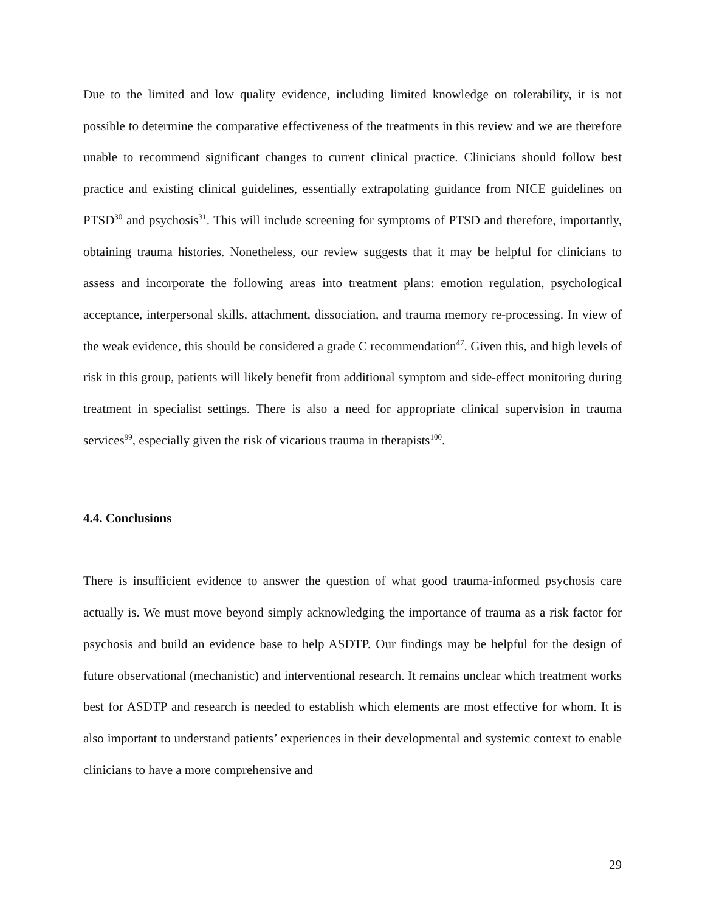Due to the limited and low quality evidence, including limited knowledge on tolerability, it is not possible to determine the comparative effectiveness of the treatments in this review and we are therefore unable to recommend significant changes to current clinical practice. Clinicians should follow best practice and existing clinical guidelines, essentially extrapolating guidance from NICE guidelines on PTSD<sup>30</sup> and psychosis<sup>31</sup>. This will include screening for symptoms of PTSD and therefore, importantly, obtaining trauma histories. Nonetheless, our review suggests that it may be helpful for clinicians to assess and incorporate the following areas into treatment plans: emotion regulation, psychological acceptance, interpersonal skills, attachment, dissociation, and trauma memory re-processing. In view of the weak evidence, this should be considered a grade C recommendation<sup>47</sup>. Given this, and high levels of risk in this group, patients will likely benefit from additional symptom and side-effect monitoring during treatment in specialist settings. There is also a need for appropriate clinical supervision in trauma services<sup>99</sup>, especially given the risk of vicarious trauma in therapists<sup>100</sup>.
4.4. Conclusions
There is insufficient evidence to answer the question of what good trauma-informed psychosis care actually is. We must move beyond simply acknowledging the importance of trauma as a risk factor for psychosis and build an evidence base to help ASDTP. Our findings may be helpful for the design of future observational (mechanistic) and interventional research. It remains unclear which treatment works best for ASDTP and research is needed to establish which elements are most effective for whom. It is also important to understand patients’ experiences in their developmental and systemic context to enable clinicians to have a more comprehensive and
29